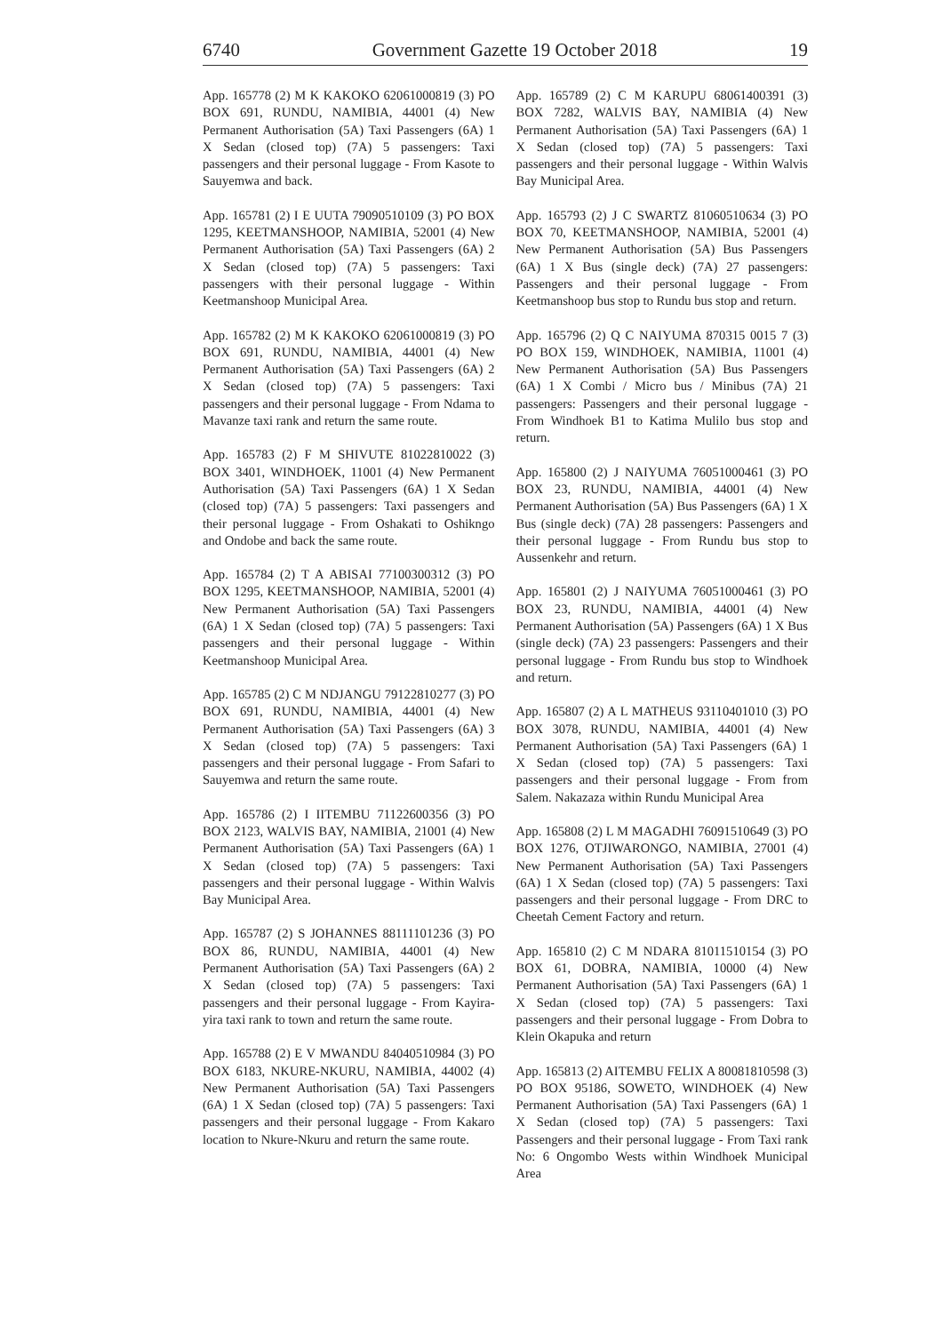6740 Government Gazette 19 October 2018 19
App. 165778 (2) M K KAKOKO 62061000819 (3) PO BOX 691, RUNDU, NAMIBIA, 44001 (4) New Permanent Authorisation (5A) Taxi Passengers (6A) 1 X Sedan (closed top) (7A) 5 passengers: Taxi passengers and their personal luggage - From Kasote to Sauyemwa and back.
App. 165781 (2) I E UUTA 79090510109 (3) PO BOX 1295, KEETMANSHOOP, NAMIBIA, 52001 (4) New Permanent Authorisation (5A) Taxi Passengers (6A) 2 X Sedan (closed top) (7A) 5 passengers: Taxi passengers with their personal luggage - Within Keetmanshoop Municipal Area.
App. 165782 (2) M K KAKOKO 62061000819 (3) PO BOX 691, RUNDU, NAMIBIA, 44001 (4) New Permanent Authorisation (5A) Taxi Passengers (6A) 2 X Sedan (closed top) (7A) 5 passengers: Taxi passengers and their personal luggage - From Ndama to Mavanze taxi rank and return the same route.
App. 165783 (2) F M SHIVUTE 81022810022 (3) BOX 3401, WINDHOEK, 11001 (4) New Permanent Authorisation (5A) Taxi Passengers (6A) 1 X Sedan (closed top) (7A) 5 passengers: Taxi passengers and their personal luggage - From Oshakati to Oshikngo and Ondobe and back the same route.
App. 165784 (2) T A ABISAI 77100300312 (3) PO BOX 1295, KEETMANSHOOP, NAMIBIA, 52001 (4) New Permanent Authorisation (5A) Taxi Passengers (6A) 1 X Sedan (closed top) (7A) 5 passengers: Taxi passengers and their personal luggage - Within Keetmanshoop Municipal Area.
App. 165785 (2) C M NDJANGU 79122810277 (3) PO BOX 691, RUNDU, NAMIBIA, 44001 (4) New Permanent Authorisation (5A) Taxi Passengers (6A) 3 X Sedan (closed top) (7A) 5 passengers: Taxi passengers and their personal luggage - From Safari to Sauyemwa and return the same route.
App. 165786 (2) I IITEMBU 71122600356 (3) PO BOX 2123, WALVIS BAY, NAMIBIA, 21001 (4) New Permanent Authorisation (5A) Taxi Passengers (6A) 1 X Sedan (closed top) (7A) 5 passengers: Taxi passengers and their personal luggage - Within Walvis Bay Municipal Area.
App. 165787 (2) S JOHANNES 88111101236 (3) PO BOX 86, RUNDU, NAMIBIA, 44001 (4) New Permanent Authorisation (5A) Taxi Passengers (6A) 2 X Sedan (closed top) (7A) 5 passengers: Taxi passengers and their personal luggage - From Kayira-yira taxi rank to town and return the same route.
App. 165788 (2) E V MWANDU 84040510984 (3) PO BOX 6183, NKURE-NKURU, NAMIBIA, 44002 (4) New Permanent Authorisation (5A) Taxi Passengers (6A) 1 X Sedan (closed top) (7A) 5 passengers: Taxi passengers and their personal luggage - From Kakaro location to Nkure-Nkuru and return the same route.
App. 165789 (2) C M KARUPU 68061400391 (3) BOX 7282, WALVIS BAY, NAMIBIA (4) New Permanent Authorisation (5A) Taxi Passengers (6A) 1 X Sedan (closed top) (7A) 5 passengers: Taxi passengers and their personal luggage - Within Walvis Bay Municipal Area.
App. 165793 (2) J C SWARTZ 81060510634 (3) PO BOX 70, KEETMANSHOOP, NAMIBIA, 52001 (4) New Permanent Authorisation (5A) Bus Passengers (6A) 1 X Bus (single deck) (7A) 27 passengers: Passengers and their personal luggage - From Keetmanshoop bus stop to Rundu bus stop and return.
App. 165796 (2) Q C NAIYUMA 870315 0015 7 (3) PO BOX 159, WINDHOEK, NAMIBIA, 11001 (4) New Permanent Authorisation (5A) Bus Passengers (6A) 1 X Combi / Micro bus / Minibus (7A) 21 passengers: Passengers and their personal luggage - From Windhoek B1 to Katima Mulilo bus stop and return.
App. 165800 (2) J NAIYUMA 76051000461 (3) PO BOX 23, RUNDU, NAMIBIA, 44001 (4) New Permanent Authorisation (5A) Bus Passengers (6A) 1 X Bus (single deck) (7A) 28 passengers: Passengers and their personal luggage - From Rundu bus stop to Aussenkehr and return.
App. 165801 (2) J NAIYUMA 76051000461 (3) PO BOX 23, RUNDU, NAMIBIA, 44001 (4) New Permanent Authorisation (5A) Passengers (6A) 1 X Bus (single deck) (7A) 23 passengers: Passengers and their personal luggage - From Rundu bus stop to Windhoek and return.
App. 165807 (2) A L MATHEUS 93110401010 (3) PO BOX 3078, RUNDU, NAMIBIA, 44001 (4) New Permanent Authorisation (5A) Taxi Passengers (6A) 1 X Sedan (closed top) (7A) 5 passengers: Taxi passengers and their personal luggage - From from Salem. Nakazaza within Rundu Municipal Area
App. 165808 (2) L M MAGADHI 76091510649 (3) PO BOX 1276, OTJIWARONGO, NAMIBIA, 27001 (4) New Permanent Authorisation (5A) Taxi Passengers (6A) 1 X Sedan (closed top) (7A) 5 passengers: Taxi passengers and their personal luggage - From DRC to Cheetah Cement Factory and return.
App. 165810 (2) C M NDARA 81011510154 (3) PO BOX 61, DOBRA, NAMIBIA, 10000 (4) New Permanent Authorisation (5A) Taxi Passengers (6A) 1 X Sedan (closed top) (7A) 5 passengers: Taxi passengers and their personal luggage - From Dobra to Klein Okapuka and return
App. 165813 (2) AITEMBU FELIX A 80081810598 (3) PO BOX 95186, SOWETO, WINDHOEK (4) New Permanent Authorisation (5A) Taxi Passengers (6A) 1 X Sedan (closed top) (7A) 5 passengers: Taxi Passengers and their personal luggage - From Taxi rank No: 6 Ongombo Wests within Windhoek Municipal Area